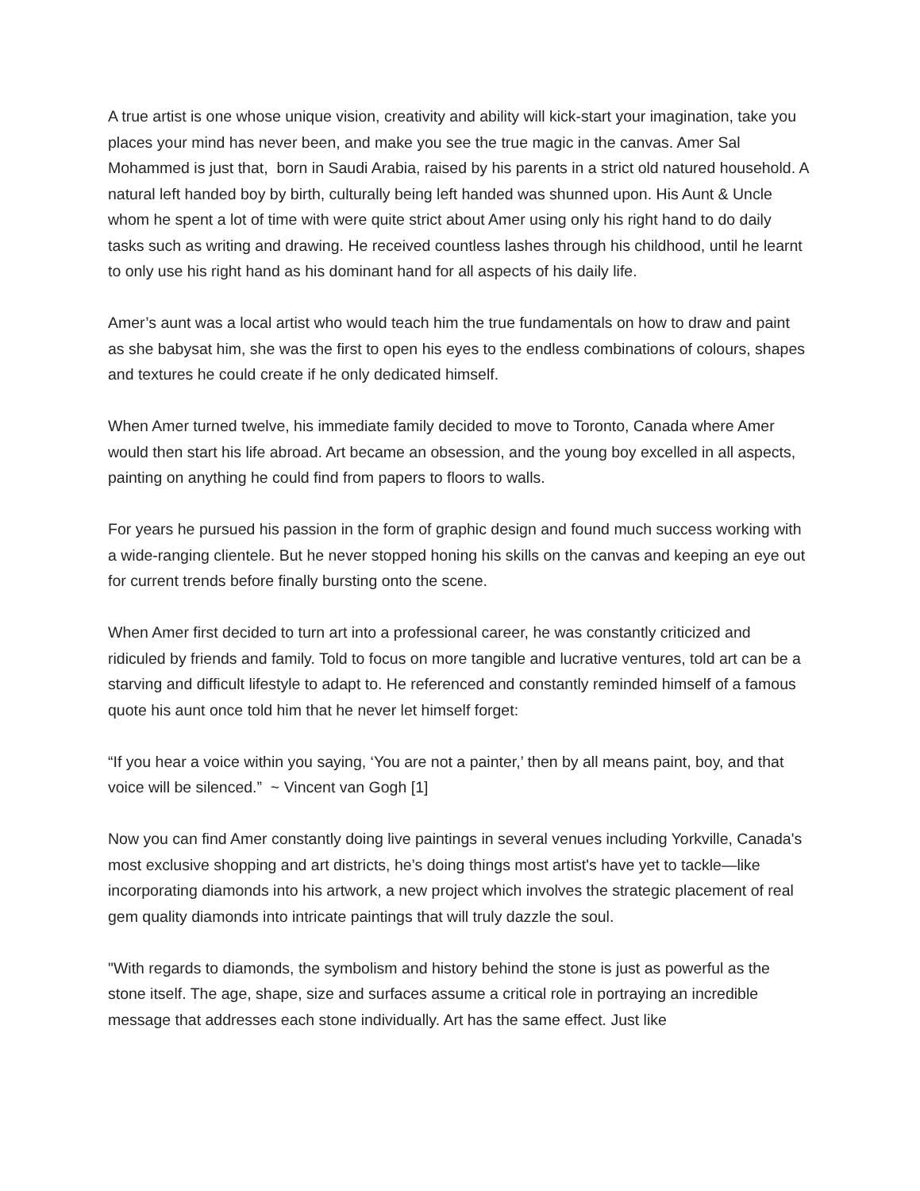A true artist is one whose unique vision, creativity and ability will kick-start your imagination, take you places your mind has never been, and make you see the true magic in the canvas. Amer Sal Mohammed is just that, born in Saudi Arabia, raised by his parents in a strict old natured household. A natural left handed boy by birth, culturally being left handed was shunned upon. His Aunt & Uncle whom he spent a lot of time with were quite strict about Amer using only his right hand to do daily tasks such as writing and drawing. He received countless lashes through his childhood, until he learnt to only use his right hand as his dominant hand for all aspects of his daily life.
Amer’s aunt was a local artist who would teach him the true fundamentals on how to draw and paint as she babysat him, she was the first to open his eyes to the endless combinations of colours, shapes and textures he could create if he only dedicated himself.
When Amer turned twelve, his immediate family decided to move to Toronto, Canada where Amer would then start his life abroad. Art became an obsession, and the young boy excelled in all aspects, painting on anything he could find from papers to floors to walls.
For years he pursued his passion in the form of graphic design and found much success working with a wide-ranging clientele. But he never stopped honing his skills on the canvas and keeping an eye out for current trends before finally bursting onto the scene.
When Amer first decided to turn art into a professional career, he was constantly criticized and ridiculed by friends and family. Told to focus on more tangible and lucrative ventures, told art can be a starving and difficult lifestyle to adapt to. He referenced and constantly reminded himself of a famous quote his aunt once told him that he never let himself forget:
“If you hear a voice within you saying, ‘You are not a painter,’ then by all means paint, boy, and that voice will be silenced.” ~ Vincent van Gogh [1]
Now you can find Amer constantly doing live paintings in several venues including Yorkville, Canada's most exclusive shopping and art districts, he’s doing things most artist's have yet to tackle—like incorporating diamonds into his artwork, a new project which involves the strategic placement of real gem quality diamonds into intricate paintings that will truly dazzle the soul.
"With regards to diamonds, the symbolism and history behind the stone is just as powerful as the stone itself. The age, shape, size and surfaces assume a critical role in portraying an incredible message that addresses each stone individually. Art has the same effect. Just like